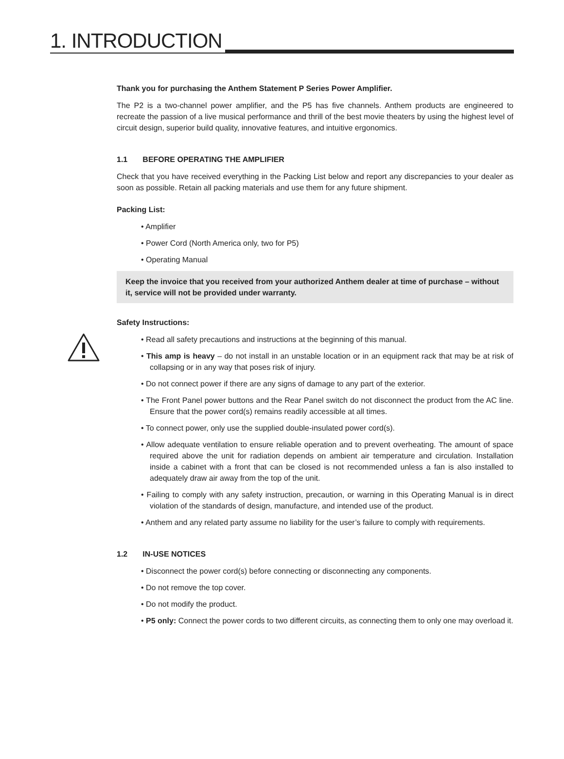1. INTRODUCTION
Thank you for purchasing the Anthem Statement P Series Power Amplifier.
The P2 is a two-channel power amplifier, and the P5 has five channels. Anthem products are engineered to recreate the passion of a live musical performance and thrill of the best movie theaters by using the highest level of circuit design, superior build quality, innovative features, and intuitive ergonomics.
1.1 BEFORE OPERATING THE AMPLIFIER
Check that you have received everything in the Packing List below and report any discrepancies to your dealer as soon as possible. Retain all packing materials and use them for any future shipment.
Packing List:
• Amplifier
• Power Cord (North America only, two for P5)
• Operating Manual
Keep the invoice that you received from your authorized Anthem dealer at time of purchase – without it, service will not be provided under warranty.
Safety Instructions:
• Read all safety precautions and instructions at the beginning of this manual.
• This amp is heavy – do not install in an unstable location or in an equipment rack that may be at risk of collapsing or in any way that poses risk of injury.
• Do not connect power if there are any signs of damage to any part of the exterior.
• The Front Panel power buttons and the Rear Panel switch do not disconnect the product from the AC line. Ensure that the power cord(s) remains readily accessible at all times.
• To connect power, only use the supplied double-insulated power cord(s).
• Allow adequate ventilation to ensure reliable operation and to prevent overheating. The amount of space required above the unit for radiation depends on ambient air temperature and circulation. Installation inside a cabinet with a front that can be closed is not recommended unless a fan is also installed to adequately draw air away from the top of the unit.
• Failing to comply with any safety instruction, precaution, or warning in this Operating Manual is in direct violation of the standards of design, manufacture, and intended use of the product.
• Anthem and any related party assume no liability for the user’s failure to comply with requirements.
1.2 IN-USE NOTICES
• Disconnect the power cord(s) before connecting or disconnecting any components.
• Do not remove the top cover.
• Do not modify the product.
• P5 only: Connect the power cords to two different circuits, as connecting them to only one may overload it.